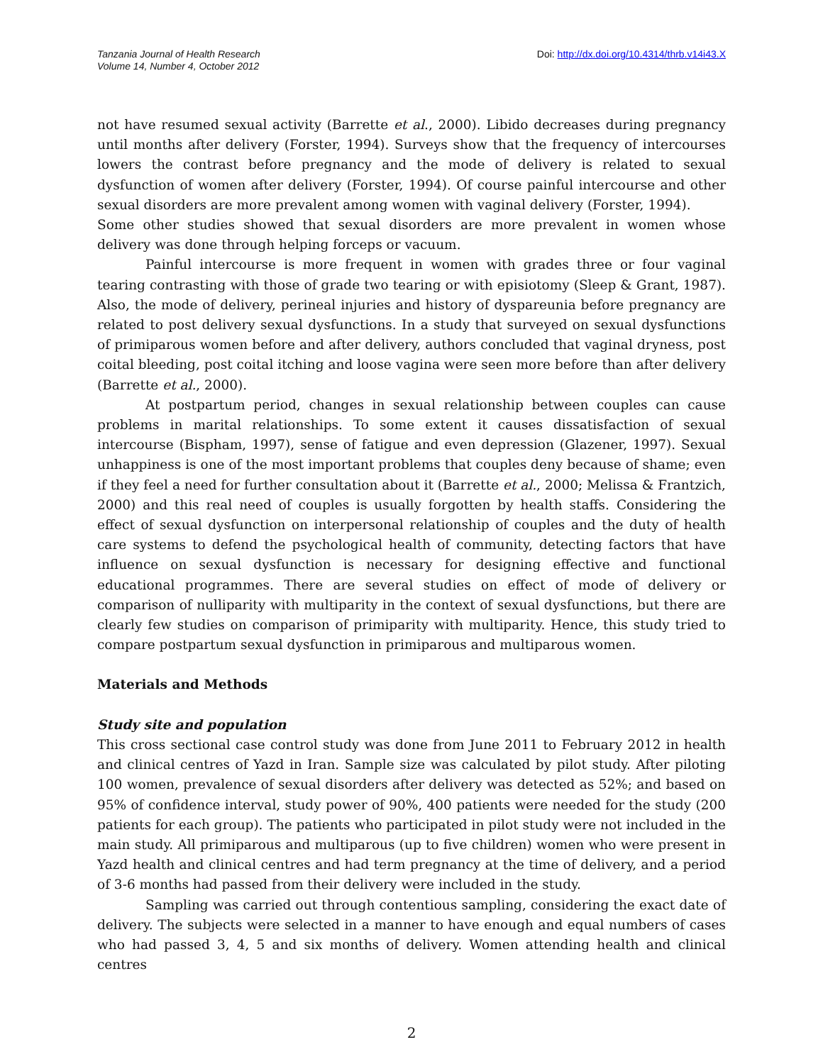Tanzania Journal of Health Research
Volume 14, Number 4, October 2012
Doi: http://dx.doi.org/10.4314/thrb.v14i43.X
not have resumed sexual activity (Barrette et al., 2000). Libido decreases during pregnancy until months after delivery (Forster, 1994). Surveys show that the frequency of intercourses lowers the contrast before pregnancy and the mode of delivery is related to sexual dysfunction of women after delivery (Forster, 1994). Of course painful intercourse and other sexual disorders are more prevalent among women with vaginal delivery (Forster, 1994).
Some other studies showed that sexual disorders are more prevalent in women whose delivery was done through helping forceps or vacuum.
Painful intercourse is more frequent in women with grades three or four vaginal tearing contrasting with those of grade two tearing or with episiotomy (Sleep & Grant, 1987). Also, the mode of delivery, perineal injuries and history of dyspareunia before pregnancy are related to post delivery sexual dysfunctions. In a study that surveyed on sexual dysfunctions of primiparous women before and after delivery, authors concluded that vaginal dryness, post coital bleeding, post coital itching and loose vagina were seen more before than after delivery (Barrette et al., 2000).
At postpartum period, changes in sexual relationship between couples can cause problems in marital relationships. To some extent it causes dissatisfaction of sexual intercourse (Bispham, 1997), sense of fatigue and even depression (Glazener, 1997). Sexual unhappiness is one of the most important problems that couples deny because of shame; even if they feel a need for further consultation about it (Barrette et al., 2000; Melissa & Frantzich, 2000) and this real need of couples is usually forgotten by health staffs. Considering the effect of sexual dysfunction on interpersonal relationship of couples and the duty of health care systems to defend the psychological health of community, detecting factors that have influence on sexual dysfunction is necessary for designing effective and functional educational programmes. There are several studies on effect of mode of delivery or comparison of nulliparity with multiparity in the context of sexual dysfunctions, but there are clearly few studies on comparison of primiparity with multiparity. Hence, this study tried to compare postpartum sexual dysfunction in primiparous and multiparous women.
Materials and Methods
Study site and population
This cross sectional case control study was done from June 2011 to February 2012 in health and clinical centres of Yazd in Iran. Sample size was calculated by pilot study. After piloting 100 women, prevalence of sexual disorders after delivery was detected as 52%; and based on 95% of confidence interval, study power of 90%, 400 patients were needed for the study (200 patients for each group). The patients who participated in pilot study were not included in the main study. All primiparous and multiparous (up to five children) women who were present in Yazd health and clinical centres and had term pregnancy at the time of delivery, and a period of 3-6 months had passed from their delivery were included in the study.
Sampling was carried out through contentious sampling, considering the exact date of delivery. The subjects were selected in a manner to have enough and equal numbers of cases who had passed 3, 4, 5 and six months of delivery. Women attending health and clinical centres
2